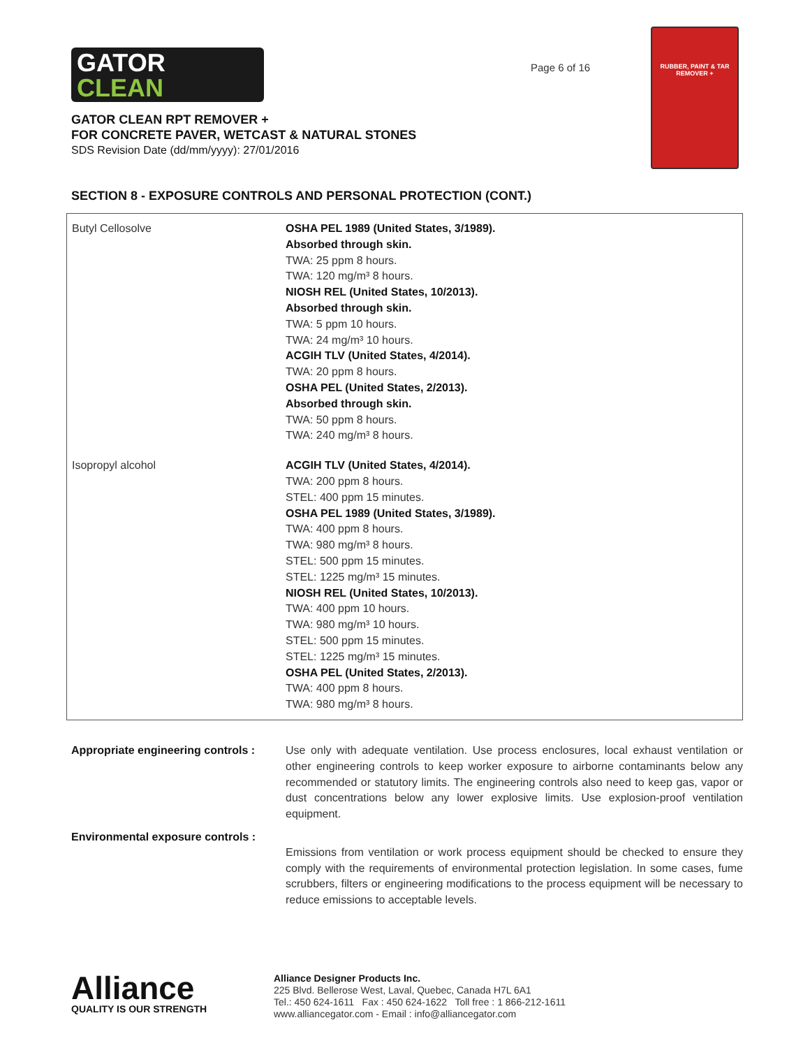GATOR
CLEAN
Page 6 of 16
RUBBER, PAINT & TAR REMOVER +
GATOR CLEAN RPT REMOVER +
FOR CONCRETE PAVER, WETCAST & NATURAL STONES
SDS Revision Date (dd/mm/yyyy): 27/01/2016
SECTION 8 - EXPOSURE CONTROLS AND PERSONAL PROTECTION (CONT.)
| Butyl Cellosolve | OSHA PEL 1989 (United States, 3/1989). Absorbed through skin. TWA: 25 ppm 8 hours. TWA: 120 mg/m³ 8 hours. NIOSH REL (United States, 10/2013). Absorbed through skin. TWA: 5 ppm 10 hours. TWA: 24 mg/m³ 10 hours. ACGIH TLV (United States, 4/2014). TWA: 20 ppm 8 hours. OSHA PEL (United States, 2/2013). Absorbed through skin. TWA: 50 ppm 8 hours. TWA: 240 mg/m³ 8 hours. |
| Isopropyl alcohol | ACGIH TLV (United States, 4/2014). TWA: 200 ppm 8 hours. STEL: 400 ppm 15 minutes. OSHA PEL 1989 (United States, 3/1989). TWA: 400 ppm 8 hours. TWA: 980 mg/m³ 8 hours. STEL: 500 ppm 15 minutes. STEL: 1225 mg/m³ 15 minutes. NIOSH REL (United States, 10/2013). TWA: 400 ppm 10 hours. TWA: 980 mg/m³ 10 hours. STEL: 500 ppm 15 minutes. STEL: 1225 mg/m³ 15 minutes. OSHA PEL (United States, 2/2013). TWA: 400 ppm 8 hours. TWA: 980 mg/m³ 8 hours. |
Appropriate engineering controls :
Use only with adequate ventilation. Use process enclosures, local exhaust ventilation or other engineering controls to keep worker exposure to airborne contaminants below any recommended or statutory limits. The engineering controls also need to keep gas, vapor or dust concentrations below any lower explosive limits. Use explosion-proof ventilation equipment.
Environmental exposure controls :
Emissions from ventilation or work process equipment should be checked to ensure they comply with the requirements of environmental protection legislation. In some cases, fume scrubbers, filters or engineering modifications to the process equipment will be necessary to reduce emissions to acceptable levels.
Alliance
QUALITY IS OUR STRENGTH
Alliance Designer Products Inc.
225 Blvd. Bellerose West, Laval, Quebec, Canada H7L 6A1
Tel.: 450 624-1611 Fax : 450 624-1622 Toll free : 1 866-212-1611
www.alliancegator.com - Email : info@alliancegator.com